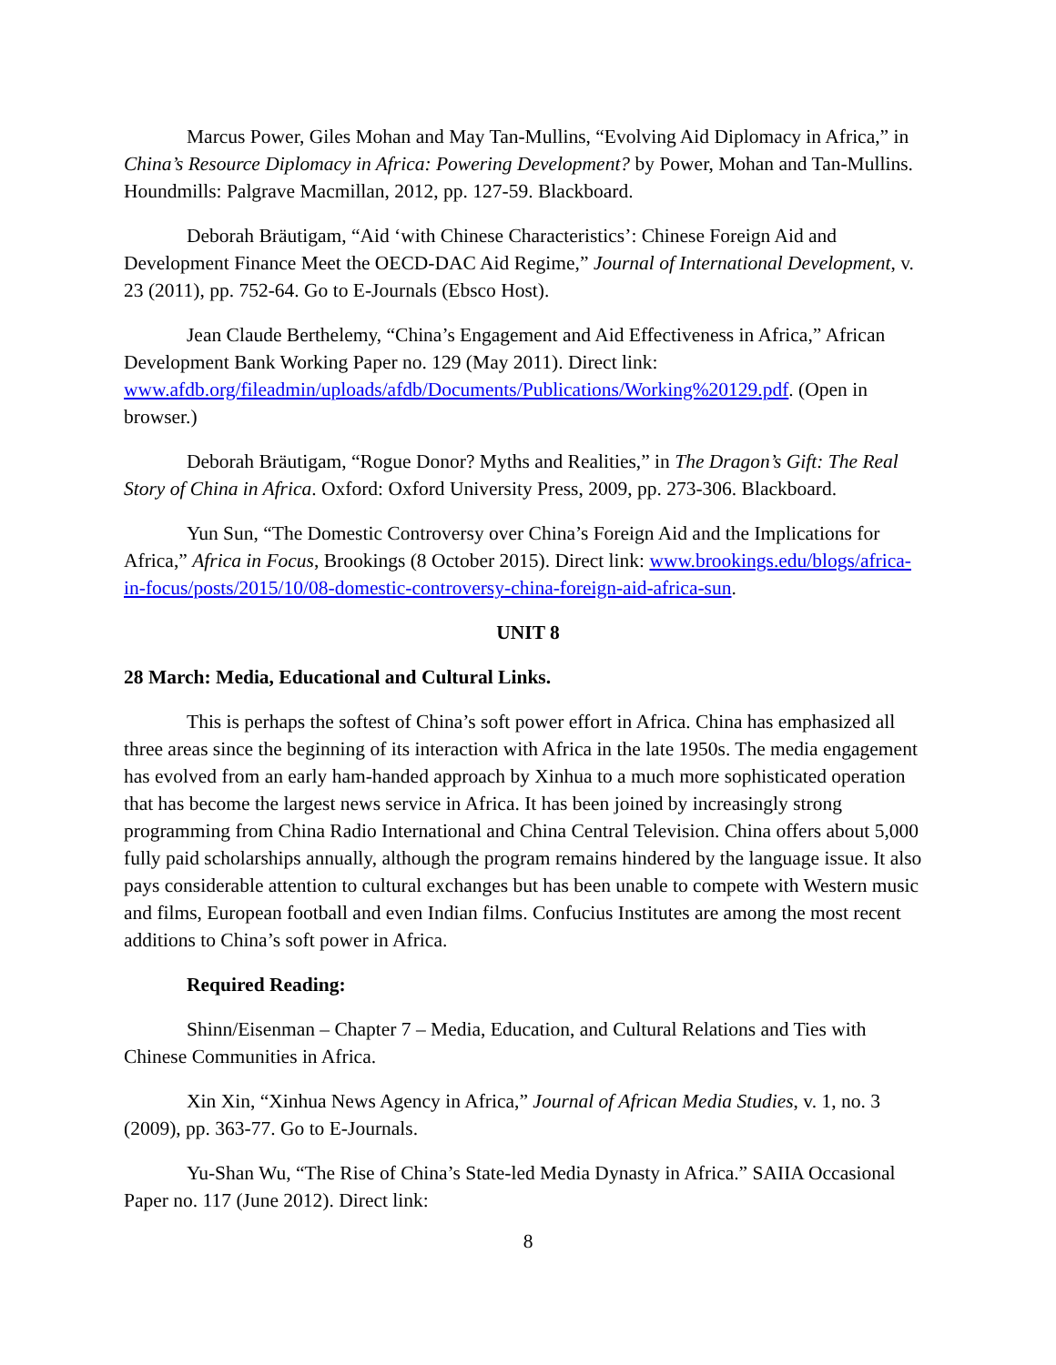Marcus Power, Giles Mohan and May Tan-Mullins, “Evolving Aid Diplomacy in Africa,” in China’s Resource Diplomacy in Africa: Powering Development? by Power, Mohan and Tan-Mullins. Houndmills: Palgrave Macmillan, 2012, pp. 127-59. Blackboard.
Deborah Bräutigam, “Aid ‘with Chinese Characteristics’: Chinese Foreign Aid and Development Finance Meet the OECD-DAC Aid Regime,” Journal of International Development, v. 23 (2011), pp. 752-64. Go to E-Journals (Ebsco Host).
Jean Claude Berthelemy, “China’s Engagement and Aid Effectiveness in Africa,” African Development Bank Working Paper no. 129 (May 2011). Direct link: www.afdb.org/fileadmin/uploads/afdb/Documents/Publications/Working%20129.pdf. (Open in browser.)
Deborah Bräutigam, “Rogue Donor? Myths and Realities,” in The Dragon’s Gift: The Real Story of China in Africa. Oxford: Oxford University Press, 2009, pp. 273-306. Blackboard.
Yun Sun, “The Domestic Controversy over China’s Foreign Aid and the Implications for Africa,” Africa in Focus, Brookings (8 October 2015). Direct link: www.brookings.edu/blogs/africa-in-focus/posts/2015/10/08-domestic-controversy-china-foreign-aid-africa-sun.
UNIT 8
28 March: Media, Educational and Cultural Links.
This is perhaps the softest of China’s soft power effort in Africa. China has emphasized all three areas since the beginning of its interaction with Africa in the late 1950s. The media engagement has evolved from an early ham-handed approach by Xinhua to a much more sophisticated operation that has become the largest news service in Africa. It has been joined by increasingly strong programming from China Radio International and China Central Television. China offers about 5,000 fully paid scholarships annually, although the program remains hindered by the language issue. It also pays considerable attention to cultural exchanges but has been unable to compete with Western music and films, European football and even Indian films. Confucius Institutes are among the most recent additions to China’s soft power in Africa.
Required Reading:
Shinn/Eisenman – Chapter 7 – Media, Education, and Cultural Relations and Ties with Chinese Communities in Africa.
Xin Xin, “Xinhua News Agency in Africa,” Journal of African Media Studies, v. 1, no. 3 (2009), pp. 363-77. Go to E-Journals.
Yu-Shan Wu, “The Rise of China’s State-led Media Dynasty in Africa.” SAIIA Occasional Paper no. 117 (June 2012). Direct link:
8